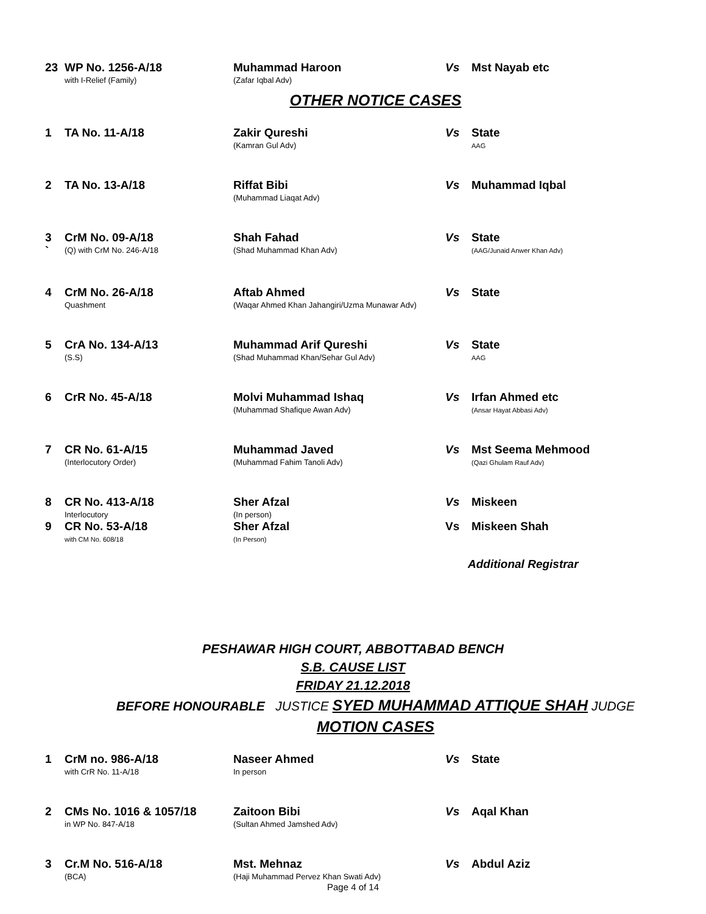| 23 | WP No. 1256-A/18 with I-Relief (Family) | Muhammad Haroon (Zafar Iqbal Adv) | Vs | Mst Nayab etc |
OTHER NOTICE CASES
| 1 | TA No. 11-A/18 | Zakir Qureshi (Kamran Gul Adv) | Vs | State AAG |
| 2 | TA No. 13-A/18 | Riffat Bibi (Muhammad Liaqat Adv) | Vs | Muhammad Iqbal |
| 3 ` | CrM No. 09-A/18 (Q) with CrM No. 246-A/18 | Shah Fahad (Shad Muhammad Khan Adv) | Vs | State (AAG/Junaid Anwer Khan Adv) |
| 4 | CrM No. 26-A/18 Quashment | Aftab Ahmed (Waqar Ahmed Khan Jahangiri/Uzma Munawar Adv) | Vs | State |
| 5 | CrA No. 134-A/13 (S.S) | Muhammad Arif Qureshi (Shad Muhammad Khan/Sehar Gul Adv) | Vs | State AAG |
| 6 | CrR No. 45-A/18 | Molvi Muhammad Ishaq (Muhammad Shafique Awan Adv) | Vs | Irfan Ahmed etc (Ansar Hayat Abbasi Adv) |
| 7 | CR No. 61-A/15 (Interlocutory Order) | Muhammad Javed (Muhammad Fahim Tanoli Adv) | Vs | Mst Seema Mehmood (Qazi Ghulam Rauf Adv) |
| 8 | CR No. 413-A/18 Interlocutory | Sher Afzal (In person) | Vs | Miskeen |
| 9 | CR No. 53-A/18 with CM No. 608/18 | Sher Afzal (In Person) | Vs | Miskeen Shah |
Additional Registrar
PESHAWAR HIGH COURT, ABBOTTABAD BENCH
S.B. CAUSE LIST
FRIDAY 21.12.2018
BEFORE HONOURABLE JUSTICE SYED MUHAMMAD ATTIQUE SHAH JUDGE
MOTION CASES
| 1 | CrM no. 986-A/18 with CrR No. 11-A/18 | Naseer Ahmed In person | Vs | State |
| 2 | CMs No. 1016 & 1057/18 in WP No. 847-A/18 | Zaitoon Bibi (Sultan Ahmed Jamshed Adv) | Vs | Aqal Khan |
| 3 | Cr.M No. 516-A/18 (BCA) | Mst. Mehnaz (Haji Muhammad Pervez Khan Swati Adv) | Vs | Abdul Aziz |
Page 4 of 14